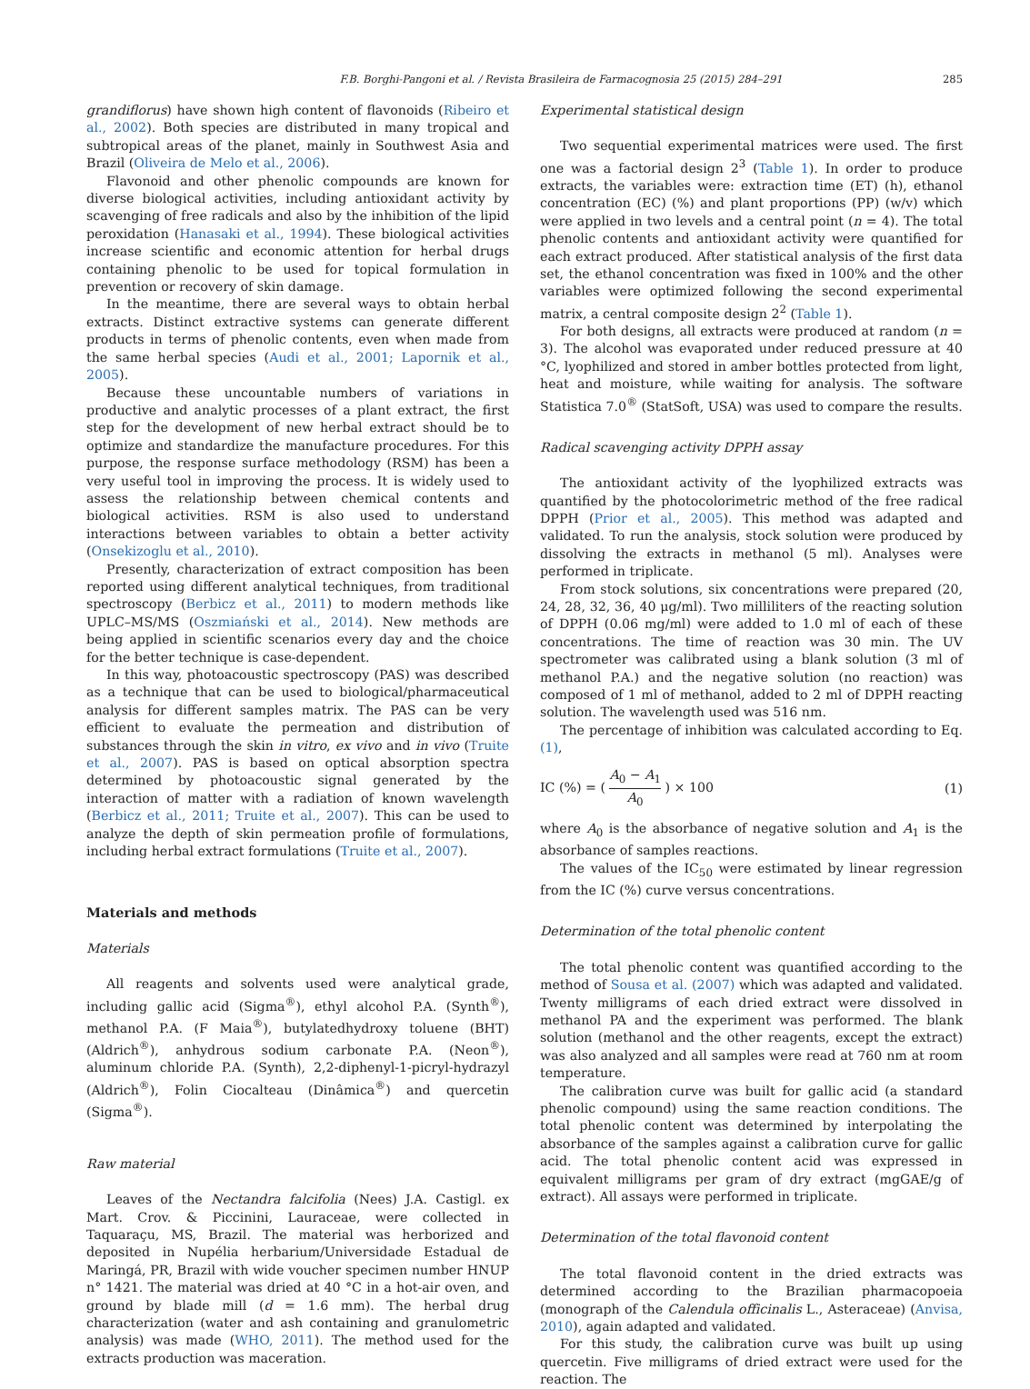F.B. Borghi-Pangoni et al. / Revista Brasileira de Farmacognosia 25 (2015) 284–291 285
grandiflorus) have shown high content of flavonoids (Ribeiro et al., 2002). Both species are distributed in many tropical and subtropical areas of the planet, mainly in Southwest Asia and Brazil (Oliveira de Melo et al., 2006).
Flavonoid and other phenolic compounds are known for diverse biological activities, including antioxidant activity by scavenging of free radicals and also by the inhibition of the lipid peroxidation (Hanasaki et al., 1994). These biological activities increase scientific and economic attention for herbal drugs containing phenolic to be used for topical formulation in prevention or recovery of skin damage.
In the meantime, there are several ways to obtain herbal extracts. Distinct extractive systems can generate different products in terms of phenolic contents, even when made from the same herbal species (Audi et al., 2001; Lapornik et al., 2005).
Because these uncountable numbers of variations in productive and analytic processes of a plant extract, the first step for the development of new herbal extract should be to optimize and standardize the manufacture procedures. For this purpose, the response surface methodology (RSM) has been a very useful tool in improving the process. It is widely used to assess the relationship between chemical contents and biological activities. RSM is also used to understand interactions between variables to obtain a better activity (Onsekizoglu et al., 2010).
Presently, characterization of extract composition has been reported using different analytical techniques, from traditional spectroscopy (Berbicz et al., 2011) to modern methods like UPLC–MS/MS (Oszmiański et al., 2014). New methods are being applied in scientific scenarios every day and the choice for the better technique is case-dependent.
In this way, photoacoustic spectroscopy (PAS) was described as a technique that can be used to biological/pharmaceutical analysis for different samples matrix. The PAS can be very efficient to evaluate the permeation and distribution of substances through the skin in vitro, ex vivo and in vivo (Truite et al., 2007). PAS is based on optical absorption spectra determined by photoacoustic signal generated by the interaction of matter with a radiation of known wavelength (Berbicz et al., 2011; Truite et al., 2007). This can be used to analyze the depth of skin permeation profile of formulations, including herbal extract formulations (Truite et al., 2007).
Materials and methods
Materials
All reagents and solvents used were analytical grade, including gallic acid (Sigma<sup>®</sup>), ethyl alcohol P.A. (Synth<sup>®</sup>), methanol P.A. (F Maia<sup>®</sup>), butylatedhydroxy toluene (BHT) (Aldrich<sup>®</sup>), anhydrous sodium carbonate P.A. (Neon<sup>®</sup>), aluminum chloride P.A. (Synth), 2,2-diphenyl-1-picryl-hydrazyl (Aldrich<sup>®</sup>), Folin Ciocalteau (Dinâmica<sup>®</sup>) and quercetin (Sigma<sup>®</sup>).
Raw material
Leaves of the Nectandra falcifolia (Nees) J.A. Castigl. ex Mart. Crov. & Piccinini, Lauraceae, were collected in Taquaraçu, MS, Brazil. The material was herborized and deposited in Nupélia herbarium/Universidade Estadual de Maringá, PR, Brazil with wide voucher specimen number HNUP n° 1421. The material was dried at 40 °C in a hot-air oven, and ground by blade mill (d = 1.6 mm). The herbal drug characterization (water and ash containing and granulometric analysis) was made (WHO, 2011). The method used for the extracts production was maceration.
Experimental statistical design
Two sequential experimental matrices were used. The first one was a factorial design 2<sup>3</sup> (Table 1). In order to produce extracts, the variables were: extraction time (ET) (h), ethanol concentration (EC) (%) and plant proportions (PP) (w/v) which were applied in two levels and a central point (n = 4). The total phenolic contents and antioxidant activity were quantified for each extract produced. After statistical analysis of the first data set, the ethanol concentration was fixed in 100% and the other variables were optimized following the second experimental matrix, a central composite design 2<sup>2</sup> (Table 1).
For both designs, all extracts were produced at random (n = 3). The alcohol was evaporated under reduced pressure at 40 °C, lyophilized and stored in amber bottles protected from light, heat and moisture, while waiting for analysis. The software Statistica 7.0<sup>®</sup> (StatSoft, USA) was used to compare the results.
Radical scavenging activity DPPH assay
The antioxidant activity of the lyophilized extracts was quantified by the photocolorimetric method of the free radical DPPH (Prior et al., 2005). This method was adapted and validated. To run the analysis, stock solution were produced by dissolving the extracts in methanol (5 ml). Analyses were performed in triplicate.
From stock solutions, six concentrations were prepared (20, 24, 28, 32, 36, 40 μg/ml). Two milliliters of the reacting solution of DPPH (0.06 mg/ml) were added to 1.0 ml of each of these concentrations. The time of reaction was 30 min. The UV spectrometer was calibrated using a blank solution (3 ml of methanol P.A.) and the negative solution (no reaction) was composed of 1 ml of methanol, added to 2 ml of DPPH reacting solution. The wavelength used was 516 nm.
The percentage of inhibition was calculated according to Eq. (1),
IC (%) = ( A<sub>0</sub> − A<sub>1</sub> A<sub>0</sub> ) × 100 (1)
where A<sub>0</sub> is the absorbance of negative solution and A<sub>1</sub> is the absorbance of samples reactions.
The values of the IC<sub>50</sub> were estimated by linear regression from the IC (%) curve versus concentrations.
Determination of the total phenolic content
The total phenolic content was quantified according to the method of Sousa et al. (2007) which was adapted and validated. Twenty milligrams of each dried extract were dissolved in methanol PA and the experiment was performed. The blank solution (methanol and the other reagents, except the extract) was also analyzed and all samples were read at 760 nm at room temperature.
The calibration curve was built for gallic acid (a standard phenolic compound) using the same reaction conditions. The total phenolic content was determined by interpolating the absorbance of the samples against a calibration curve for gallic acid. The total phenolic content acid was expressed in equivalent milligrams per gram of dry extract (mgGAE/g of extract). All assays were performed in triplicate.
Determination of the total flavonoid content
The total flavonoid content in the dried extracts was determined according to the Brazilian pharmacopoeia (monograph of the Calendula officinalis L., Asteraceae) (Anvisa, 2010), again adapted and validated.
For this study, the calibration curve was built up using quercetin. Five milligrams of dried extract were used for the reaction. The